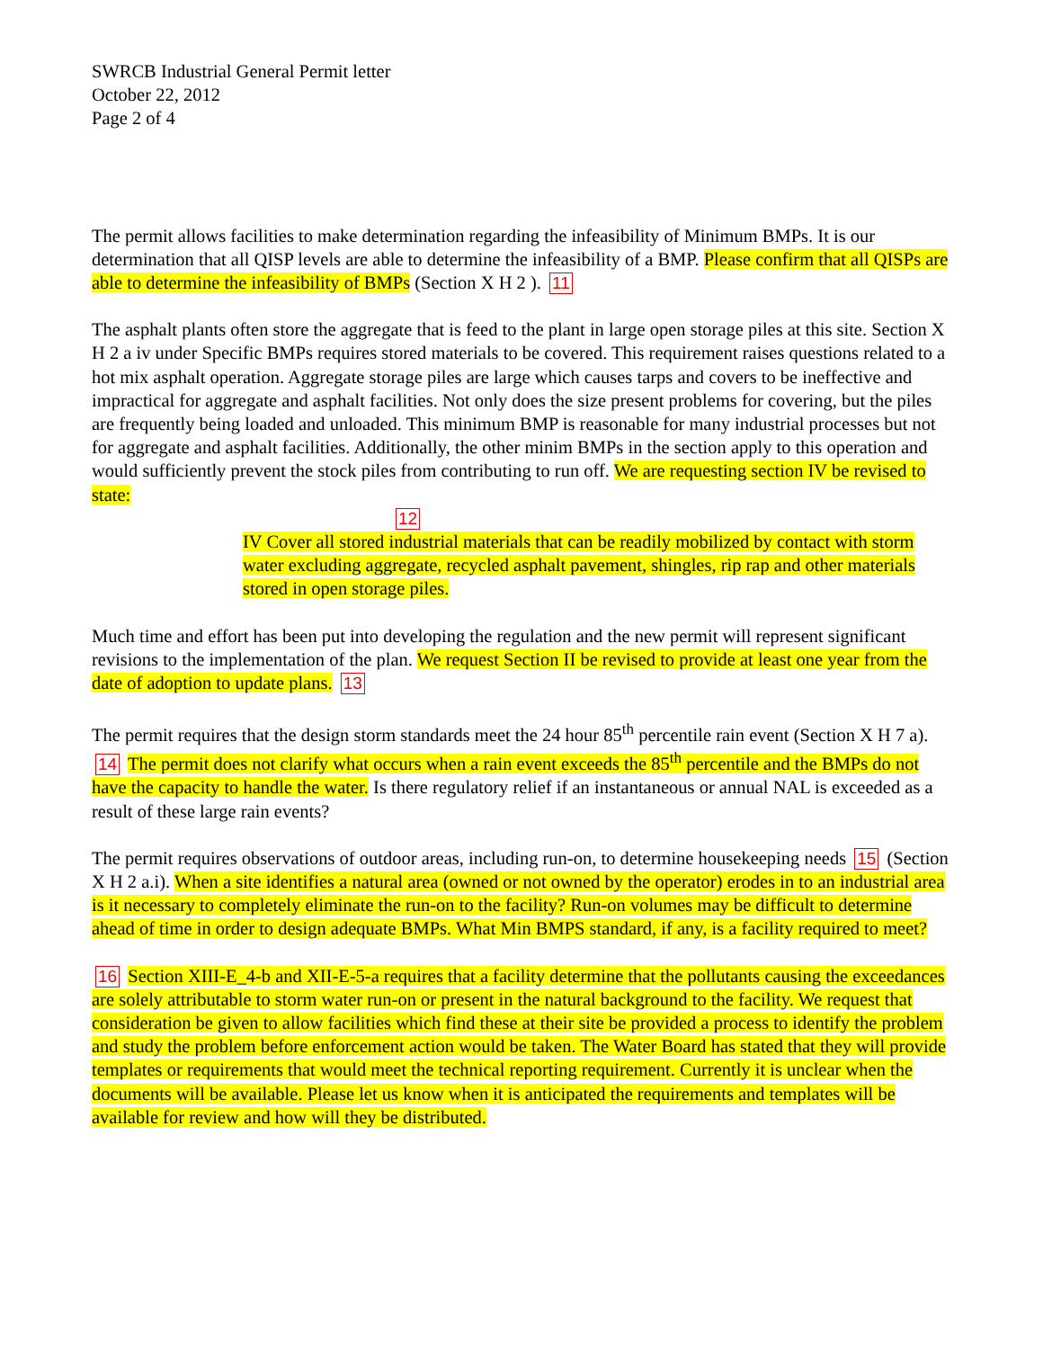SWRCB Industrial General Permit letter
October 22, 2012
Page 2 of 4
The permit allows facilities to make determination regarding the infeasibility of Minimum BMPs. It is our determination that all QISP levels are able to determine the infeasibility of a BMP. Please confirm that all QISPs are able to determine the infeasibility of BMPs (Section X H 2 ). 11
The asphalt plants often store the aggregate that is feed to the plant in large open storage piles at this site. Section X H 2 a iv under Specific BMPs requires stored materials to be covered. This requirement raises questions related to a hot mix asphalt operation. Aggregate storage piles are large which causes tarps and covers to be ineffective and impractical for aggregate and asphalt facilities. Not only does the size present problems for covering, but the piles are frequently being loaded and unloaded. This minimum BMP is reasonable for many industrial processes but not for aggregate and asphalt facilities. Additionally, the other minim BMPs in the section apply to this operation and would sufficiently prevent the stock piles from contributing to run off. We are requesting section IV be revised to state:
12
IV Cover all stored industrial materials that can be readily mobilized by contact with storm water excluding aggregate, recycled asphalt pavement, shingles, rip rap and other materials stored in open storage piles.
Much time and effort has been put into developing the regulation and the new permit will represent significant revisions to the implementation of the plan. We request Section II be revised to provide at least one year from the date of adoption to update plans. 13
The permit requires that the design storm standards meet the 24 hour 85<sup>th</sup> percentile rain event (Section X H 7 a). 14 The permit does not clarify what occurs when a rain event exceeds the 85<sup>th</sup> percentile and the BMPs do not have the capacity to handle the water. Is there regulatory relief if an instantaneous or annual NAL is exceeded as a result of these large rain events?
The permit requires observations of outdoor areas, including run-on, to determine housekeeping needs 15 (Section X H 2 a.i). When a site identifies a natural area (owned or not owned by the operator) erodes in to an industrial area is it necessary to completely eliminate the run-on to the facility? Run-on volumes may be difficult to determine ahead of time in order to design adequate BMPs. What Min BMPS standard, if any, is a facility required to meet?
16 Section XIII-E_4-b and XII-E-5-a requires that a facility determine that the pollutants causing the exceedances are solely attributable to storm water run-on or present in the natural background to the facility. We request that consideration be given to allow facilities which find these at their site be provided a process to identify the problem and study the problem before enforcement action would be taken. The Water Board has stated that they will provide templates or requirements that would meet the technical reporting requirement. Currently it is unclear when the documents will be available. Please let us know when it is anticipated the requirements and templates will be available for review and how will they be distributed.